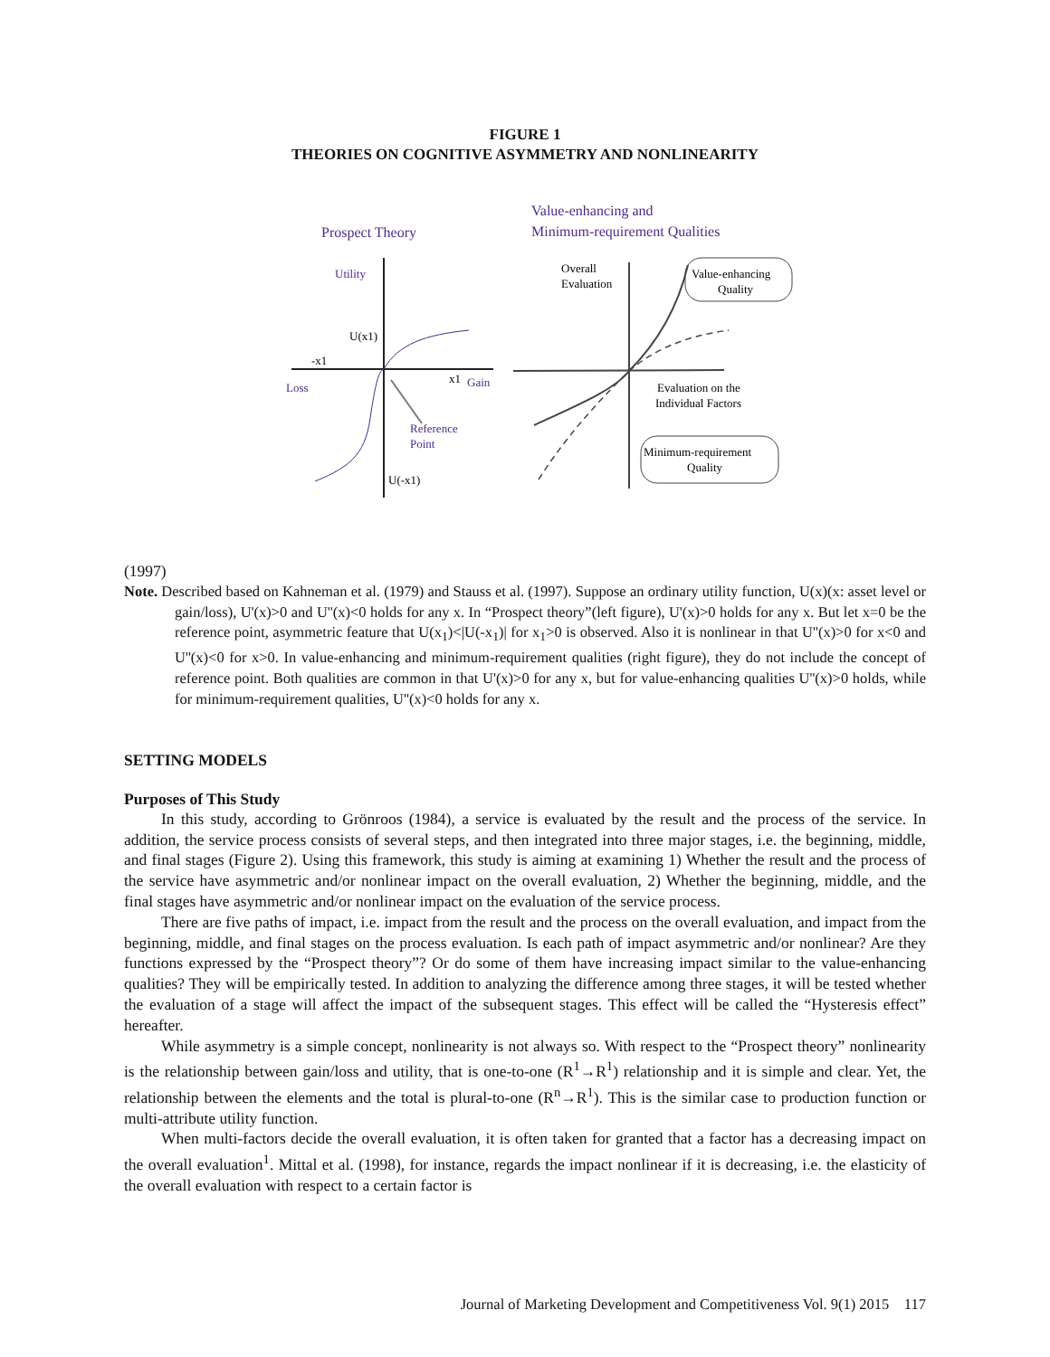FIGURE 1
THEORIES ON COGNITIVE ASYMMETRY AND NONLINEARITY
Prospect Theory
Value-enhancing and
Minimum-requirement Qualities
Utility
U(x1)
-x1
Loss
x1
Gain
Reference
Point
U(-x1)
Overall
Evaluation
Evaluation on the
Individual Factors
Value-enhancing
Quality
Minimum-requirement
Quality
(1997)
Note. Described based on Kahneman et al. (1979) and Stauss et al. (1997). Suppose an ordinary utility function, U(x)(x: asset level or gain/loss), U'(x)>0 and U''(x)<0 holds for any x. In “Prospect theory”(left figure), U'(x)>0 holds for any x. But let x=0 be the reference point, asymmetric feature that U(x<sub>1</sub>)<|U(-x<sub>1</sub>)| for x<sub>1</sub>>0 is observed. Also it is nonlinear in that U''(x)>0 for x<0 and U''(x)<0 for x>0. In value-enhancing and minimum-requirement qualities (right figure), they do not include the concept of reference point. Both qualities are common in that U'(x)>0 for any x, but for value-enhancing qualities U''(x)>0 holds, while for minimum-requirement qualities, U''(x)<0 holds for any x.
SETTING MODELS
Purposes of This Study
In this study, according to Grönroos (1984), a service is evaluated by the result and the process of the service. In addition, the service process consists of several steps, and then integrated into three major stages, i.e. the beginning, middle, and final stages (Figure 2). Using this framework, this study is aiming at examining 1) Whether the result and the process of the service have asymmetric and/or nonlinear impact on the overall evaluation, 2) Whether the beginning, middle, and the final stages have asymmetric and/or nonlinear impact on the evaluation of the service process.
There are five paths of impact, i.e. impact from the result and the process on the overall evaluation, and impact from the beginning, middle, and final stages on the process evaluation. Is each path of impact asymmetric and/or nonlinear? Are they functions expressed by the “Prospect theory”? Or do some of them have increasing impact similar to the value-enhancing qualities? They will be empirically tested. In addition to analyzing the difference among three stages, it will be tested whether the evaluation of a stage will affect the impact of the subsequent stages. This effect will be called the “Hysteresis effect” hereafter.
While asymmetry is a simple concept, nonlinearity is not always so. With respect to the “Prospect theory” nonlinearity is the relationship between gain/loss and utility, that is one-to-one (R<sup>1</sup>→R<sup>1</sup>) relationship and it is simple and clear. Yet, the relationship between the elements and the total is plural-to-one (R<sup>n</sup>→R<sup>1</sup>). This is the similar case to production function or multi-attribute utility function.
When multi-factors decide the overall evaluation, it is often taken for granted that a factor has a decreasing impact on the overall evaluation<sup>1</sup>. Mittal et al. (1998), for instance, regards the impact nonlinear if it is decreasing, i.e. the elasticity of the overall evaluation with respect to a certain factor is
Journal of Marketing Development and Competitiveness Vol. 9(1) 2015 117